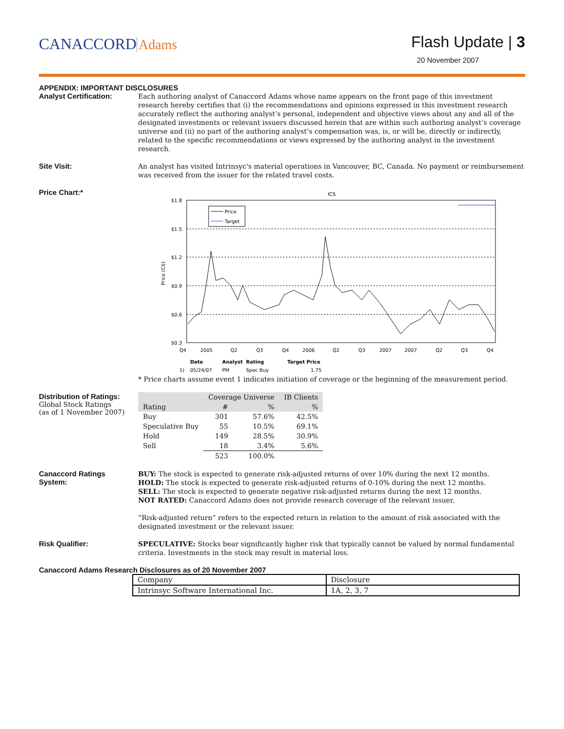CANACCORD Adams
Flash Update | 3
20 November 2007
APPENDIX: IMPORTANT DISCLOSURES
Analyst Certification:
Each authoring analyst of Canaccord Adams whose name appears on the front page of this investment research hereby certifies that (i) the recommendations and opinions expressed in this investment research accurately reflect the authoring analyst’s personal, independent and objective views about any and all of the designated investments or relevant issuers discussed herein that are within such authoring analyst’s coverage universe and (ii) no part of the authoring analyst’s compensation was, is, or will be, directly or indirectly, related to the specific recommendations or views expressed by the authoring analyst in the investment research.
Site Visit:
An analyst has visited Intrinsyc's material operations in Vancouver, BC, Canada. No payment or reimbursement was received from the issuer for the related travel costs.
Price Chart:*
ICS
$1.8
$1.5
$1.2
$0.9
$0.6
$0.3
Price (C$)
Price
Target
Q4
2005
Q2
Q3
Q4
2006
Q2
Q3
2007
2007
Q2
Q3
Q4
Date
Analyst
Rating
Target Price
1)
05/24/07
PM
Spec Buy
1.75
* Price charts assume event 1 indicates initiation of coverage or the beginning of the measurement period.
Distribution of Ratings:
Global Stock Ratings
(as of 1 November 2007)
| | Coverage Universe | | IB Clients |
| --- | --- | --- | --- |
| Rating | # | % | % |
| Buy | 301 | 57.6% | 42.5% |
| Speculative Buy | 55 | 10.5% | 69.1% |
| Hold | 149 | 28.5% | 30.9% |
| Sell | 18 | 3.4% | 5.6% |
| | 523 | 100.0% | |
Canaccord Ratings
System:
BUY: The stock is expected to generate risk-adjusted returns of over 10% during the next 12 months.
HOLD: The stock is expected to generate risk-adjusted returns of 0-10% during the next 12 months.
SELL: The stock is expected to generate negative risk-adjusted returns during the next 12 months.
NOT RATED: Canaccord Adams does not provide research coverage of the relevant issuer.
“Risk-adjusted return” refers to the expected return in relation to the amount of risk associated with the designated investment or the relevant issuer.
Risk Qualifier:
SPECULATIVE: Stocks bear significantly higher risk that typically cannot be valued by normal fundamental criteria. Investments in the stock may result in material loss.
Canaccord Adams Research Disclosures as of 20 November 2007
| Company | Disclosure |
| Intrinsyc Software International Inc. | 1A, 2, 3, 7 |